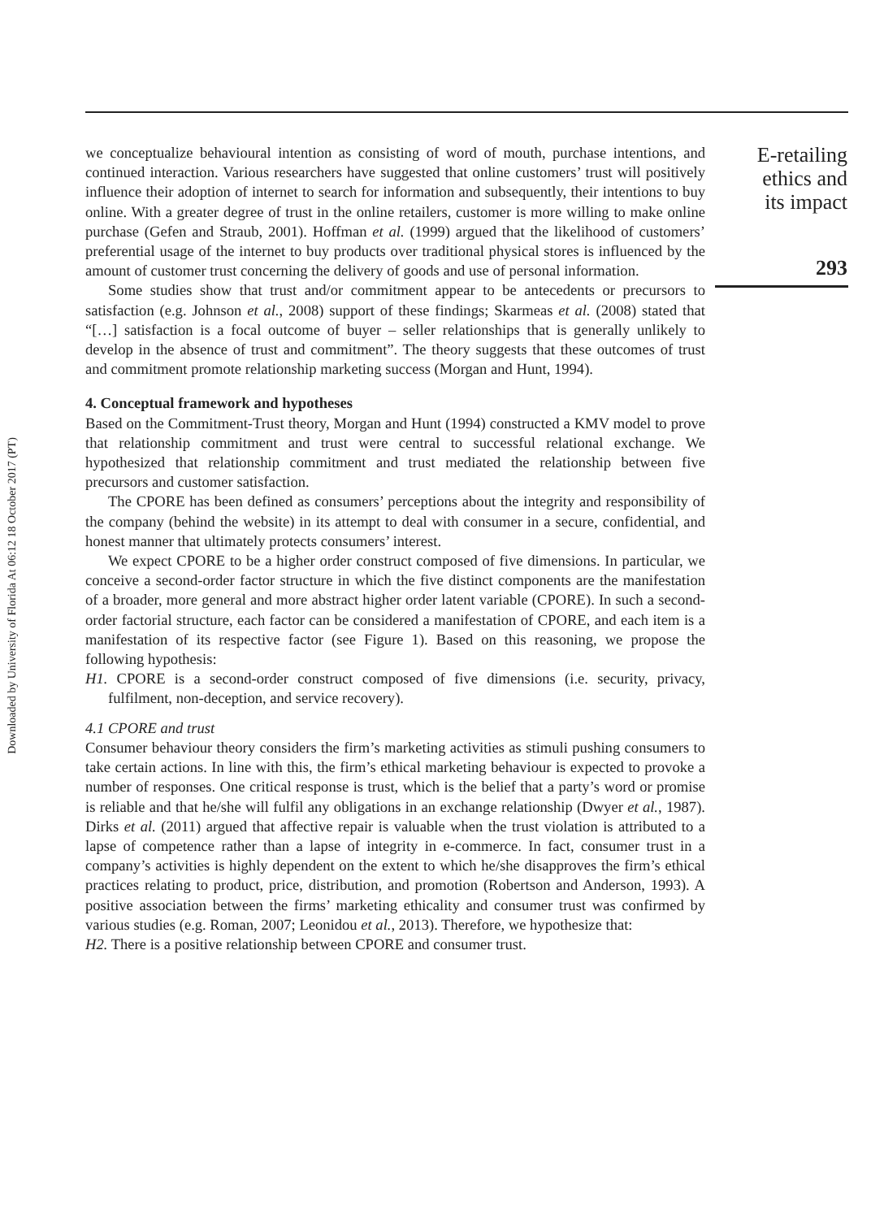Downloaded by University of Florida At 06:12 18 October 2017 (PT)
we conceptualize behavioural intention as consisting of word of mouth, purchase intentions, and continued interaction. Various researchers have suggested that online customers’ trust will positively influence their adoption of internet to search for information and subsequently, their intentions to buy online. With a greater degree of trust in the online retailers, customer is more willing to make online purchase (Gefen and Straub, 2001). Hoffman et al. (1999) argued that the likelihood of customers’ preferential usage of the internet to buy products over traditional physical stores is influenced by the amount of customer trust concerning the delivery of goods and use of personal information.
Some studies show that trust and/or commitment appear to be antecedents or precursors to satisfaction (e.g. Johnson et al., 2008) support of these findings; Skarmeas et al. (2008) stated that “[…] satisfaction is a focal outcome of buyer – seller relationships that is generally unlikely to develop in the absence of trust and commitment”. The theory suggests that these outcomes of trust and commitment promote relationship marketing success (Morgan and Hunt, 1994).
4. Conceptual framework and hypotheses
Based on the Commitment-Trust theory, Morgan and Hunt (1994) constructed a KMV model to prove that relationship commitment and trust were central to successful relational exchange. We hypothesized that relationship commitment and trust mediated the relationship between five precursors and customer satisfaction.
The CPORE has been defined as consumers’ perceptions about the integrity and responsibility of the company (behind the website) in its attempt to deal with consumer in a secure, confidential, and honest manner that ultimately protects consumers’ interest.
We expect CPORE to be a higher order construct composed of five dimensions. In particular, we conceive a second-order factor structure in which the five distinct components are the manifestation of a broader, more general and more abstract higher order latent variable (CPORE). In such a second-order factorial structure, each factor can be considered a manifestation of CPORE, and each item is a manifestation of its respective factor (see Figure 1). Based on this reasoning, we propose the following hypothesis:
H1. CPORE is a second-order construct composed of five dimensions (i.e. security, privacy, fulfilment, non-deception, and service recovery).
4.1 CPORE and trust
Consumer behaviour theory considers the firm’s marketing activities as stimuli pushing consumers to take certain actions. In line with this, the firm’s ethical marketing behaviour is expected to provoke a number of responses. One critical response is trust, which is the belief that a party’s word or promise is reliable and that he/she will fulfil any obligations in an exchange relationship (Dwyer et al., 1987). Dirks et al. (2011) argued that affective repair is valuable when the trust violation is attributed to a lapse of competence rather than a lapse of integrity in e-commerce. In fact, consumer trust in a company’s activities is highly dependent on the extent to which he/she disapproves the firm’s ethical practices relating to product, price, distribution, and promotion (Robertson and Anderson, 1993). A positive association between the firms’ marketing ethicality and consumer trust was confirmed by various studies (e.g. Roman, 2007; Leonidou et al., 2013). Therefore, we hypothesize that:
H2. There is a positive relationship between CPORE and consumer trust.
E-retailing
ethics and
its impact
293